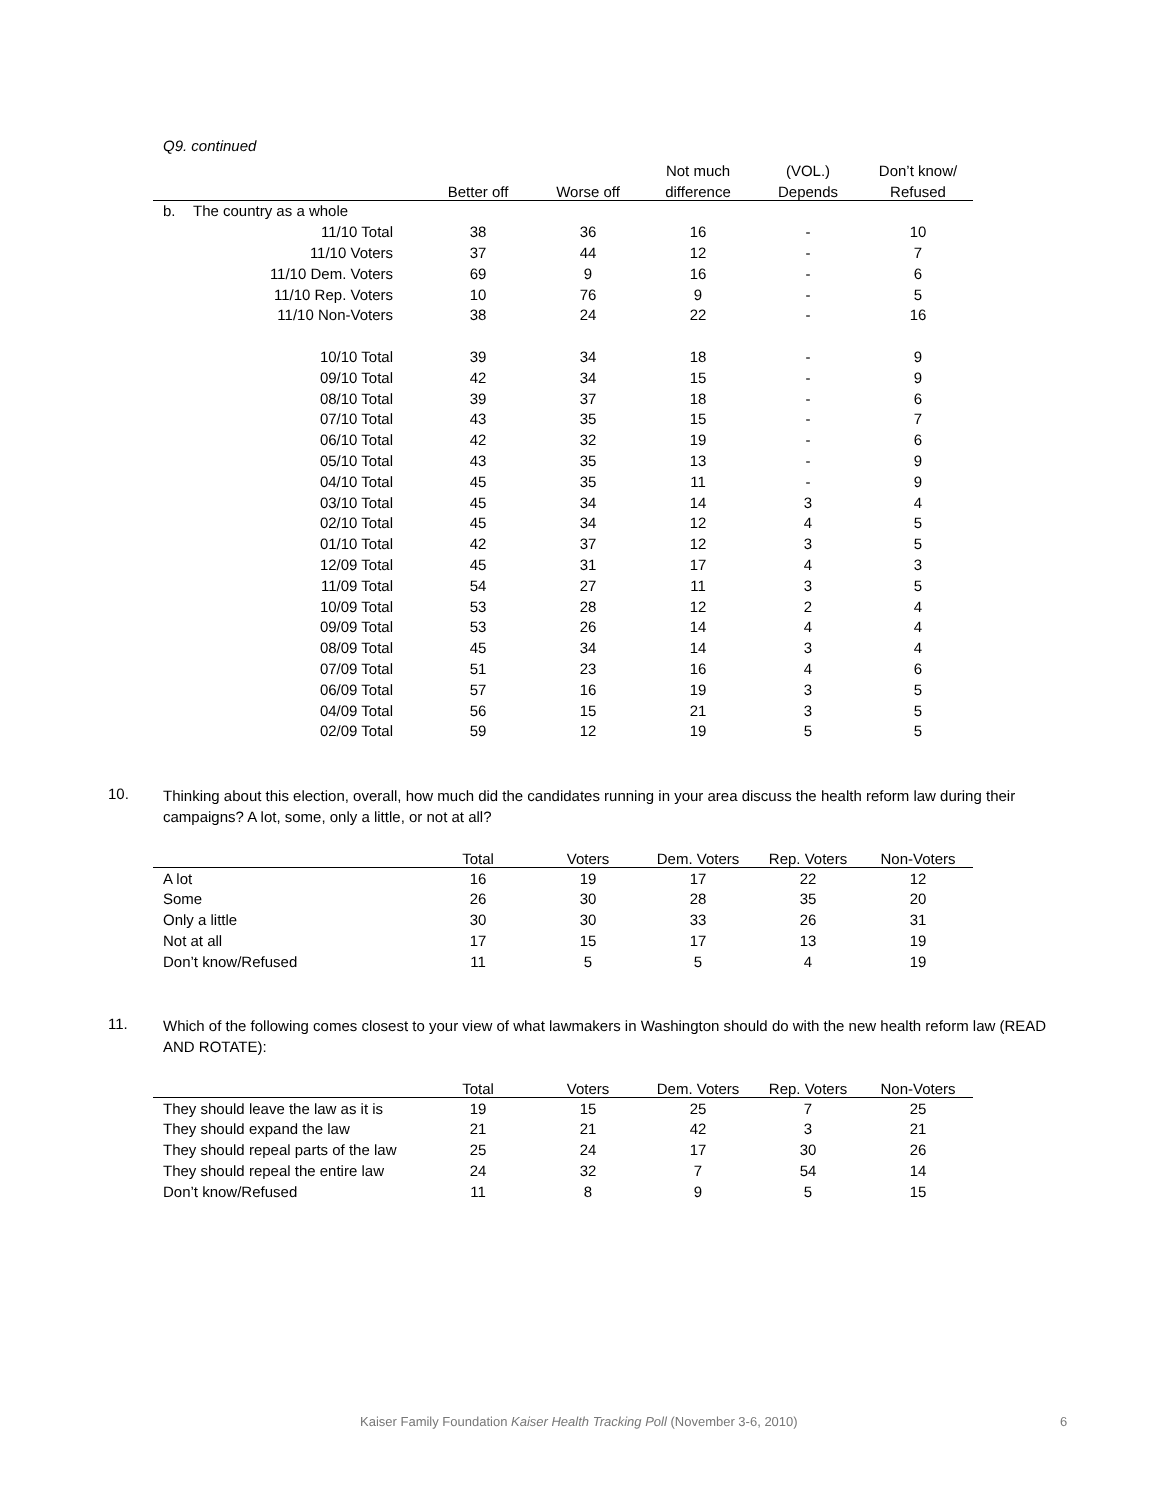Q9. continued
| | | | | Not much | (VOL.) | Don’t know/ |
| --- | --- | --- | --- | --- | --- | --- |
| | | Better off | Worse off | difference | Depends | Refused |
| b. | The country as a whole | | | | | |
| | 11/10 Total | 38 | 36 | 16 | - | 10 |
| | 11/10 Voters | 37 | 44 | 12 | - | 7 |
| | 11/10 Dem. Voters | 69 | 9 | 16 | - | 6 |
| | 11/10 Rep. Voters | 10 | 76 | 9 | - | 5 |
| | 11/10 Non-Voters | 38 | 24 | 22 | - | 16 |
| | 10/10 Total | 39 | 34 | 18 | - | 9 |
| | 09/10 Total | 42 | 34 | 15 | - | 9 |
| | 08/10 Total | 39 | 37 | 18 | - | 6 |
| | 07/10 Total | 43 | 35 | 15 | - | 7 |
| | 06/10 Total | 42 | 32 | 19 | - | 6 |
| | 05/10 Total | 43 | 35 | 13 | - | 9 |
| | 04/10 Total | 45 | 35 | 11 | - | 9 |
| | 03/10 Total | 45 | 34 | 14 | 3 | 4 |
| | 02/10 Total | 45 | 34 | 12 | 4 | 5 |
| | 01/10 Total | 42 | 37 | 12 | 3 | 5 |
| | 12/09 Total | 45 | 31 | 17 | 4 | 3 |
| | 11/09 Total | 54 | 27 | 11 | 3 | 5 |
| | 10/09 Total | 53 | 28 | 12 | 2 | 4 |
| | 09/09 Total | 53 | 26 | 14 | 4 | 4 |
| | 08/09 Total | 45 | 34 | 14 | 3 | 4 |
| | 07/09 Total | 51 | 23 | 16 | 4 | 6 |
| | 06/09 Total | 57 | 16 | 19 | 3 | 5 |
| | 04/09 Total | 56 | 15 | 21 | 3 | 5 |
| | 02/09 Total | 59 | 12 | 19 | 5 | 5 |
10.
Thinking about this election, overall, how much did the candidates running in your area discuss the health reform law during their campaigns? A lot, some, only a little, or not at all?
| | Total | Voters | Dem. Voters | Rep. Voters | Non-Voters |
| --- | --- | --- | --- | --- | --- |
| A lot | 16 | 19 | 17 | 22 | 12 |
| Some | 26 | 30 | 28 | 35 | 20 |
| Only a little | 30 | 30 | 33 | 26 | 31 |
| Not at all | 17 | 15 | 17 | 13 | 19 |
| Don’t know/Refused | 11 | 5 | 5 | 4 | 19 |
11.
Which of the following comes closest to your view of what lawmakers in Washington should do with the new health reform law (READ AND ROTATE):
| | Total | Voters | Dem. Voters | Rep. Voters | Non-Voters |
| --- | --- | --- | --- | --- | --- |
| They should leave the law as it is | 19 | 15 | 25 | 7 | 25 |
| They should expand the law | 21 | 21 | 42 | 3 | 21 |
| They should repeal parts of the law | 25 | 24 | 17 | 30 | 26 |
| They should repeal the entire law | 24 | 32 | 7 | 54 | 14 |
| Don’t know/Refused | 11 | 8 | 9 | 5 | 15 |
Kaiser Family Foundation Kaiser Health Tracking Poll (November 3-6, 2010) 6